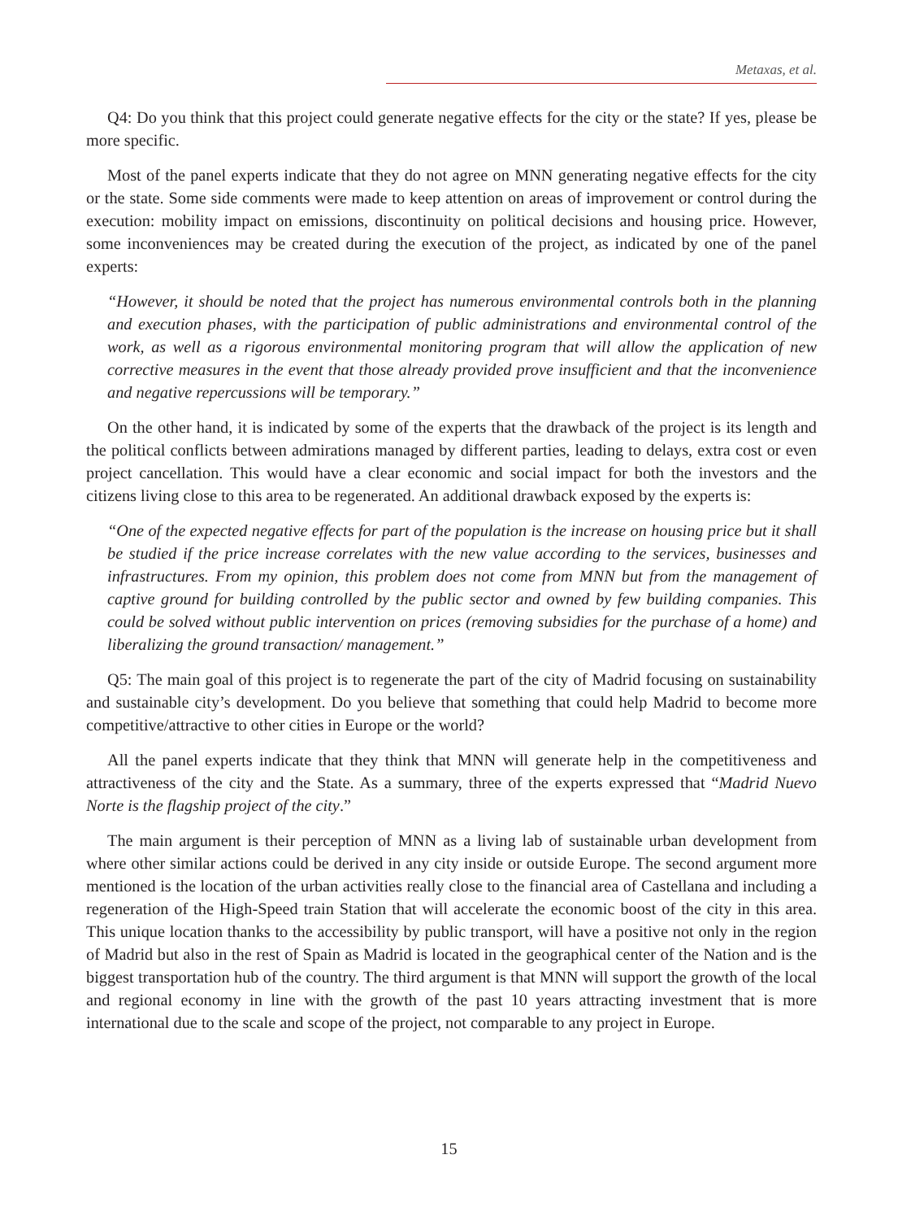Metaxas, et al.
Q4: Do you think that this project could generate negative effects for the city or the state? If yes, please be more specific.
Most of the panel experts indicate that they do not agree on MNN generating negative effects for the city or the state. Some side comments were made to keep attention on areas of improvement or control during the execution: mobility impact on emissions, discontinuity on political decisions and housing price. However, some inconveniences may be created during the execution of the project, as indicated by one of the panel experts:
“However, it should be noted that the project has numerous environmental controls both in the planning and execution phases, with the participation of public administrations and environmental control of the work, as well as a rigorous environmental monitoring program that will allow the application of new corrective measures in the event that those already provided prove insufficient and that the inconvenience and negative repercussions will be temporary.”
On the other hand, it is indicated by some of the experts that the drawback of the project is its length and the political conflicts between admirations managed by different parties, leading to delays, extra cost or even project cancellation. This would have a clear economic and social impact for both the investors and the citizens living close to this area to be regenerated. An additional drawback exposed by the experts is:
“One of the expected negative effects for part of the population is the increase on housing price but it shall be studied if the price increase correlates with the new value according to the services, businesses and infrastructures. From my opinion, this problem does not come from MNN but from the management of captive ground for building controlled by the public sector and owned by few building companies. This could be solved without public intervention on prices (removing subsidies for the purchase of a home) and liberalizing the ground transaction/ management.”
Q5: The main goal of this project is to regenerate the part of the city of Madrid focusing on sustainability and sustainable city’s development. Do you believe that something that could help Madrid to become more competitive/attractive to other cities in Europe or the world?
All the panel experts indicate that they think that MNN will generate help in the competitiveness and attractiveness of the city and the State. As a summary, three of the experts expressed that “Madrid Nuevo Norte is the flagship project of the city.”
The main argument is their perception of MNN as a living lab of sustainable urban development from where other similar actions could be derived in any city inside or outside Europe. The second argument more mentioned is the location of the urban activities really close to the financial area of Castellana and including a regeneration of the High-Speed train Station that will accelerate the economic boost of the city in this area. This unique location thanks to the accessibility by public transport, will have a positive not only in the region of Madrid but also in the rest of Spain as Madrid is located in the geographical center of the Nation and is the biggest transportation hub of the country. The third argument is that MNN will support the growth of the local and regional economy in line with the growth of the past 10 years attracting investment that is more international due to the scale and scope of the project, not comparable to any project in Europe.
15